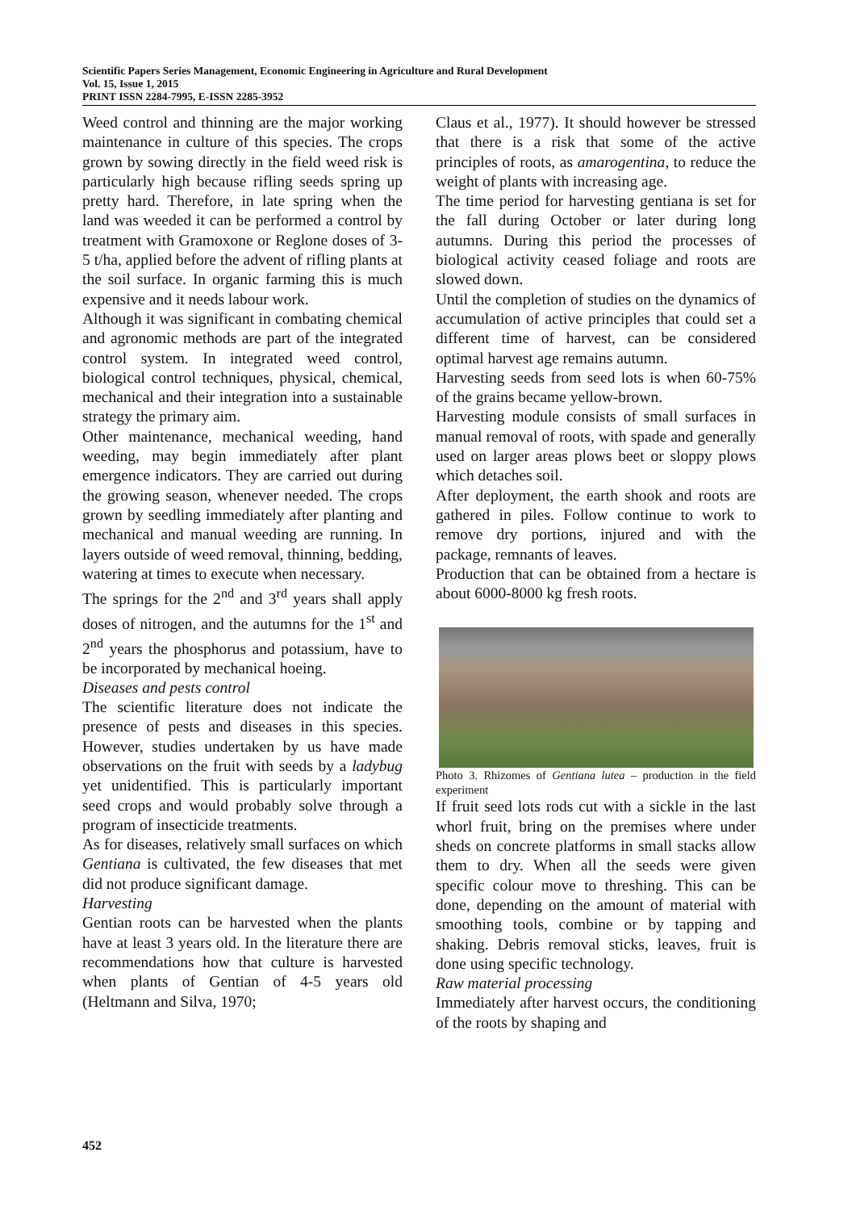Scientific Papers Series Management, Economic Engineering in Agriculture and Rural Development
Vol. 15, Issue 1, 2015
PRINT ISSN 2284-7995, E-ISSN 2285-3952
Weed control and thinning are the major working maintenance in culture of this species. The crops grown by sowing directly in the field weed risk is particularly high because rifling seeds spring up pretty hard. Therefore, in late spring when the land was weeded it can be performed a control by treatment with Gramoxone or Reglone doses of 3-5 t/ha, applied before the advent of rifling plants at the soil surface. In organic farming this is much expensive and it needs labour work.
Although it was significant in combating chemical and agronomic methods are part of the integrated control system. In integrated weed control, biological control techniques, physical, chemical, mechanical and their integration into a sustainable strategy the primary aim.
Other maintenance, mechanical weeding, hand weeding, may begin immediately after plant emergence indicators. They are carried out during the growing season, whenever needed. The crops grown by seedling immediately after planting and mechanical and manual weeding are running. In layers outside of weed removal, thinning, bedding, watering at times to execute when necessary.
The springs for the 2<sup>nd</sup> and 3<sup>rd</sup> years shall apply doses of nitrogen, and the autumns for the 1<sup>st</sup> and 2<sup>nd</sup> years the phosphorus and potassium, have to be incorporated by mechanical hoeing.
Diseases and pests control
The scientific literature does not indicate the presence of pests and diseases in this species. However, studies undertaken by us have made observations on the fruit with seeds by a ladybug yet unidentified. This is particularly important seed crops and would probably solve through a program of insecticide treatments.
As for diseases, relatively small surfaces on which Gentiana is cultivated, the few diseases that met did not produce significant damage.
Harvesting
Gentian roots can be harvested when the plants have at least 3 years old. In the literature there are recommendations how that culture is harvested when plants of Gentian of 4-5 years old (Heltmann and Silva, 1970;
Claus et al., 1977). It should however be stressed that there is a risk that some of the active principles of roots, as amarogentina, to reduce the weight of plants with increasing age.
The time period for harvesting gentiana is set for the fall during October or later during long autumns. During this period the processes of biological activity ceased foliage and roots are slowed down.
Until the completion of studies on the dynamics of accumulation of active principles that could set a different time of harvest, can be considered optimal harvest age remains autumn.
Harvesting seeds from seed lots is when 60-75% of the grains became yellow-brown.
Harvesting module consists of small surfaces in manual removal of roots, with spade and generally used on larger areas plows beet or sloppy plows which detaches soil.
After deployment, the earth shook and roots are gathered in piles. Follow continue to work to remove dry portions, injured and with the package, remnants of leaves.
Production that can be obtained from a hectare is about 6000-8000 kg fresh roots.
Photo 3. Rhizomes of Gentiana lutea – production in the field experiment
If fruit seed lots rods cut with a sickle in the last whorl fruit, bring on the premises where under sheds on concrete platforms in small stacks allow them to dry. When all the seeds were given specific colour move to threshing. This can be done, depending on the amount of material with smoothing tools, combine or by tapping and shaking. Debris removal sticks, leaves, fruit is done using specific technology.
Raw material processing
Immediately after harvest occurs, the conditioning of the roots by shaping and
452